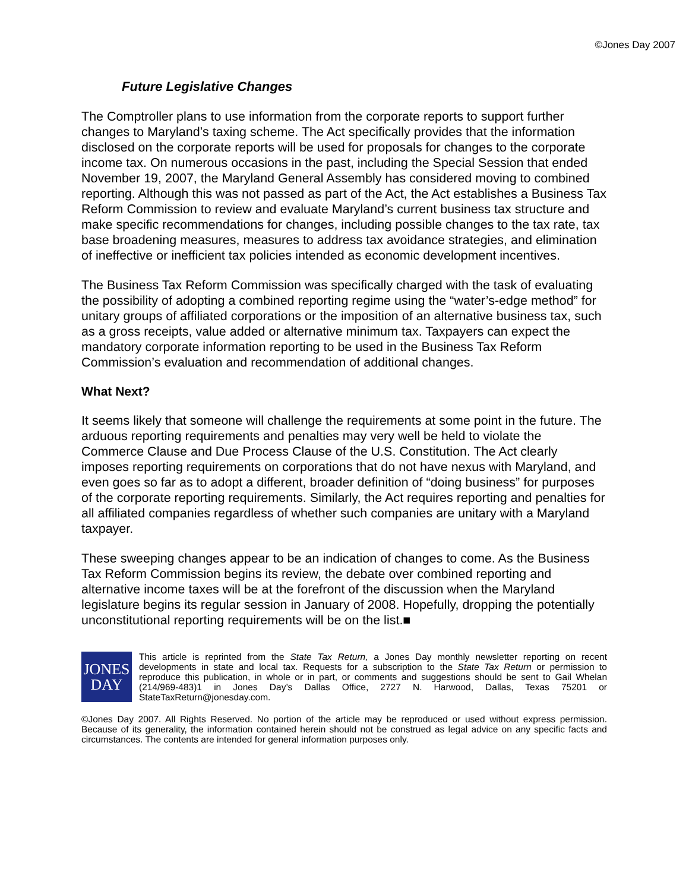©Jones Day 2007
Future Legislative Changes
The Comptroller plans to use information from the corporate reports to support further changes to Maryland’s taxing scheme. The Act specifically provides that the information disclosed on the corporate reports will be used for proposals for changes to the corporate income tax. On numerous occasions in the past, including the Special Session that ended November 19, 2007, the Maryland General Assembly has considered moving to combined reporting. Although this was not passed as part of the Act, the Act establishes a Business Tax Reform Commission to review and evaluate Maryland’s current business tax structure and make specific recommendations for changes, including possible changes to the tax rate, tax base broadening measures, measures to address tax avoidance strategies, and elimination of ineffective or inefficient tax policies intended as economic development incentives.
The Business Tax Reform Commission was specifically charged with the task of evaluating the possibility of adopting a combined reporting regime using the “water’s-edge method” for unitary groups of affiliated corporations or the imposition of an alternative business tax, such as a gross receipts, value added or alternative minimum tax. Taxpayers can expect the mandatory corporate information reporting to be used in the Business Tax Reform Commission’s evaluation and recommendation of additional changes.
What Next?
It seems likely that someone will challenge the requirements at some point in the future. The arduous reporting requirements and penalties may very well be held to violate the Commerce Clause and Due Process Clause of the U.S. Constitution. The Act clearly imposes reporting requirements on corporations that do not have nexus with Maryland, and even goes so far as to adopt a different, broader definition of “doing business” for purposes of the corporate reporting requirements. Similarly, the Act requires reporting and penalties for all affiliated companies regardless of whether such companies are unitary with a Maryland taxpayer.
These sweeping changes appear to be an indication of changes to come. As the Business Tax Reform Commission begins its review, the debate over combined reporting and alternative income taxes will be at the forefront of the discussion when the Maryland legislature begins its regular session in January of 2008. Hopefully, dropping the potentially unconstitutional reporting requirements will be on the list.■
JONES
DAY
This article is reprinted from the State Tax Return, a Jones Day monthly newsletter reporting on recent developments in state and local tax. Requests for a subscription to the State Tax Return or permission to reproduce this publication, in whole or in part, or comments and suggestions should be sent to Gail Whelan (214/969-483)1 in Jones Day’s Dallas Office, 2727 N. Harwood, Dallas, Texas 75201 or StateTaxReturn@jonesday.com.
©Jones Day 2007. All Rights Reserved. No portion of the article may be reproduced or used without express permission. Because of its generality, the information contained herein should not be construed as legal advice on any specific facts and circumstances. The contents are intended for general information purposes only.